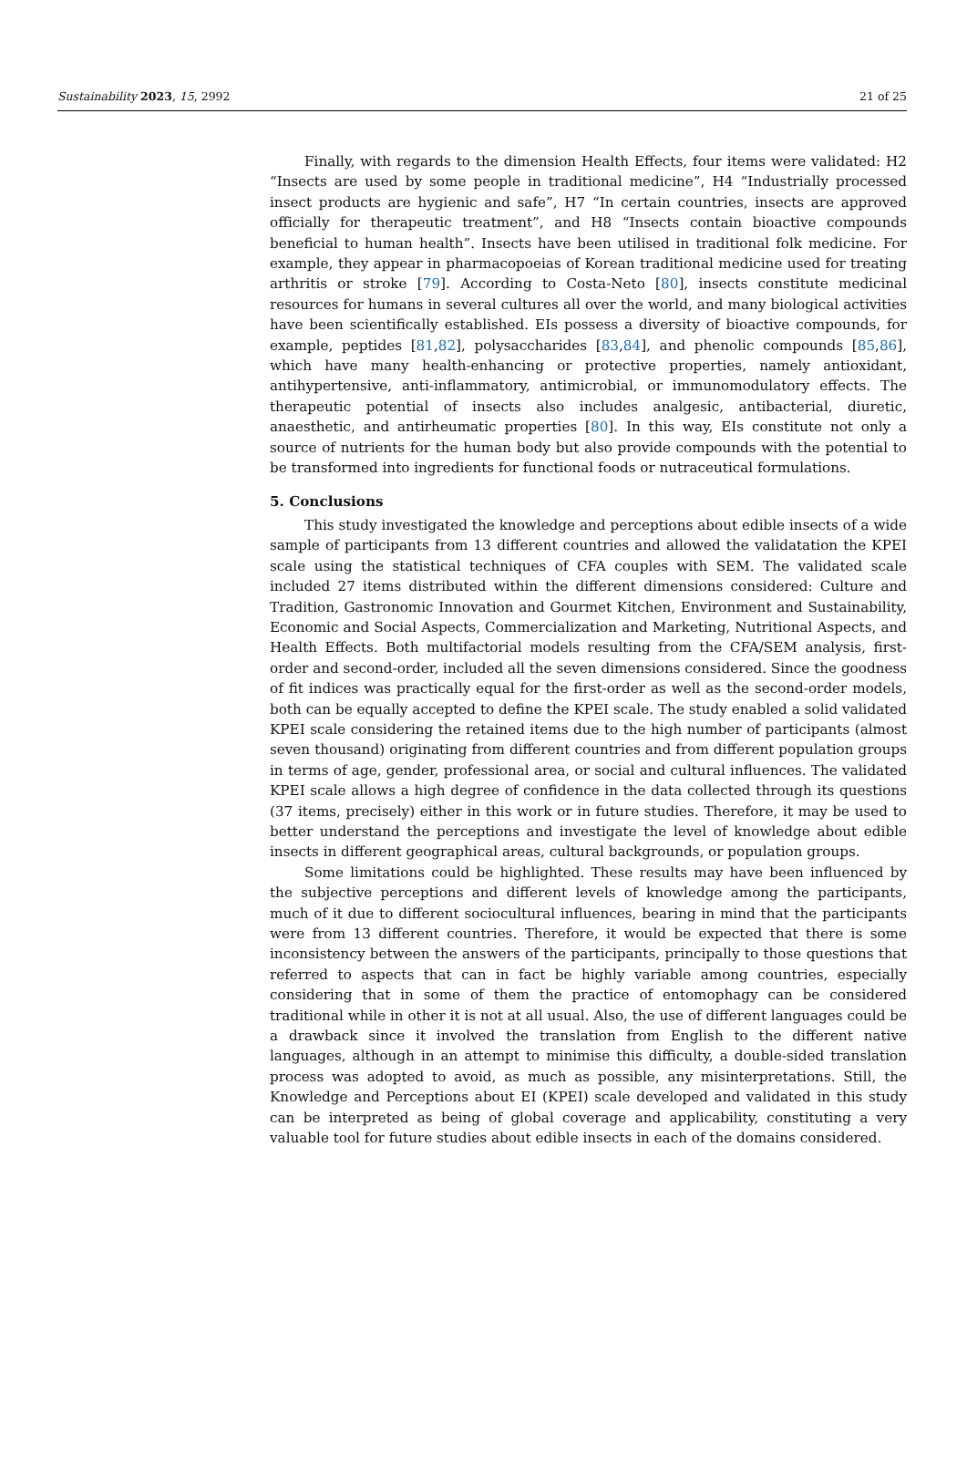Sustainability 2023, 15, 2992 21 of 25
Finally, with regards to the dimension Health Effects, four items were validated: H2 “Insects are used by some people in traditional medicine”, H4 “Industrially processed insect products are hygienic and safe”, H7 “In certain countries, insects are approved officially for therapeutic treatment”, and H8 “Insects contain bioactive compounds beneficial to human health”. Insects have been utilised in traditional folk medicine. For example, they appear in pharmacopoeias of Korean traditional medicine used for treating arthritis or stroke [79]. According to Costa-Neto [80], insects constitute medicinal resources for humans in several cultures all over the world, and many biological activities have been scientifically established. EIs possess a diversity of bioactive compounds, for example, peptides [81,82], polysaccharides [83,84], and phenolic compounds [85,86], which have many health-enhancing or protective properties, namely antioxidant, antihypertensive, anti-inflammatory, antimicrobial, or immunomodulatory effects. The therapeutic potential of insects also includes analgesic, antibacterial, diuretic, anaesthetic, and antirheumatic properties [80]. In this way, EIs constitute not only a source of nutrients for the human body but also provide compounds with the potential to be transformed into ingredients for functional foods or nutraceutical formulations.
5. Conclusions
This study investigated the knowledge and perceptions about edible insects of a wide sample of participants from 13 different countries and allowed the validatation the KPEI scale using the statistical techniques of CFA couples with SEM. The validated scale included 27 items distributed within the different dimensions considered: Culture and Tradition, Gastronomic Innovation and Gourmet Kitchen, Environment and Sustainability, Economic and Social Aspects, Commercialization and Marketing, Nutritional Aspects, and Health Effects. Both multifactorial models resulting from the CFA/SEM analysis, first-order and second-order, included all the seven dimensions considered. Since the goodness of fit indices was practically equal for the first-order as well as the second-order models, both can be equally accepted to define the KPEI scale. The study enabled a solid validated KPEI scale considering the retained items due to the high number of participants (almost seven thousand) originating from different countries and from different population groups in terms of age, gender, professional area, or social and cultural influences. The validated KPEI scale allows a high degree of confidence in the data collected through its questions (37 items, precisely) either in this work or in future studies. Therefore, it may be used to better understand the perceptions and investigate the level of knowledge about edible insects in different geographical areas, cultural backgrounds, or population groups.
Some limitations could be highlighted. These results may have been influenced by the subjective perceptions and different levels of knowledge among the participants, much of it due to different sociocultural influences, bearing in mind that the participants were from 13 different countries. Therefore, it would be expected that there is some inconsistency between the answers of the participants, principally to those questions that referred to aspects that can in fact be highly variable among countries, especially considering that in some of them the practice of entomophagy can be considered traditional while in other it is not at all usual. Also, the use of different languages could be a drawback since it involved the translation from English to the different native languages, although in an attempt to minimise this difficulty, a double-sided translation process was adopted to avoid, as much as possible, any misinterpretations. Still, the Knowledge and Perceptions about EI (KPEI) scale developed and validated in this study can be interpreted as being of global coverage and applicability, constituting a very valuable tool for future studies about edible insects in each of the domains considered.